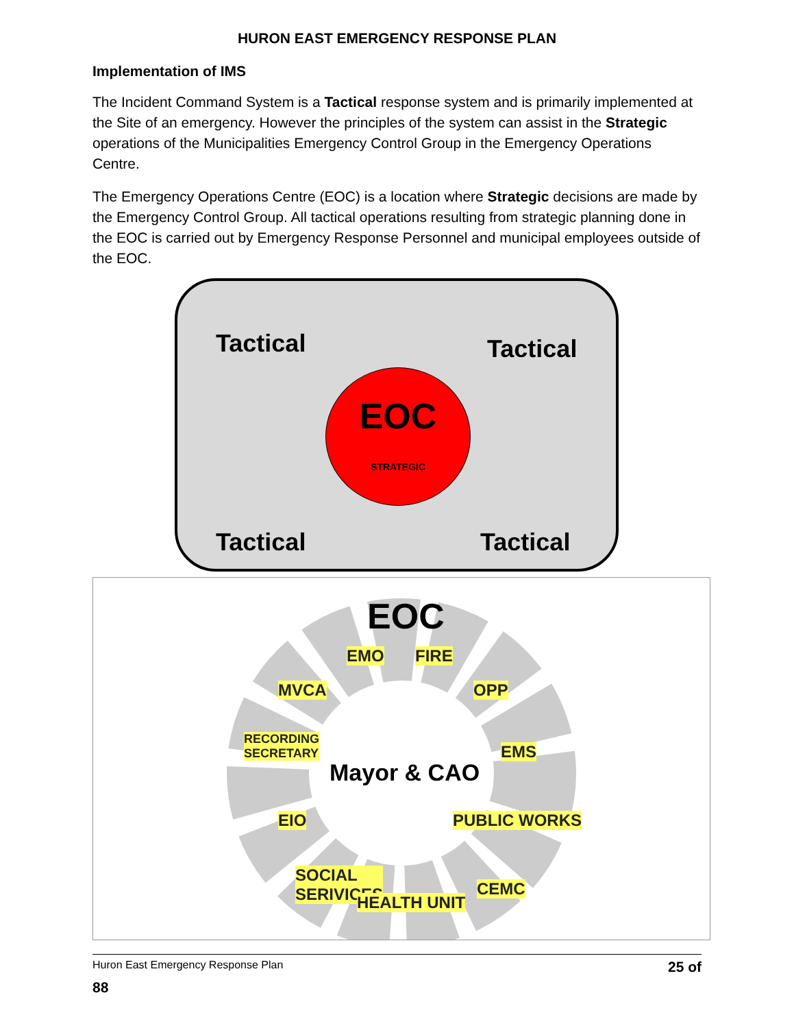HURON EAST EMERGENCY RESPONSE PLAN
Implementation of IMS
The Incident Command System is a Tactical response system and is primarily implemented at the Site of an emergency. However the principles of the system can assist in the Strategic operations of the Municipalities Emergency Control Group in the Emergency Operations Centre.
The Emergency Operations Centre (EOC) is a location where Strategic decisions are made by the Emergency Control Group. All tactical operations resulting from strategic planning done in the EOC is carried out by Emergency Response Personnel and municipal employees outside of the EOC.
Tactical Tactical
EOC
STRATEGIC
Tactical Tactical
EOC
EMO FIRE
MVCA OPP
RECORDING
SECRETARY
EMS
Mayor & CAO
EIO PUBLIC WORKS
SOCIAL
SERIVICES
CEMC
HEALTH UNIT
Huron East Emergency Response Plan 25 of
88